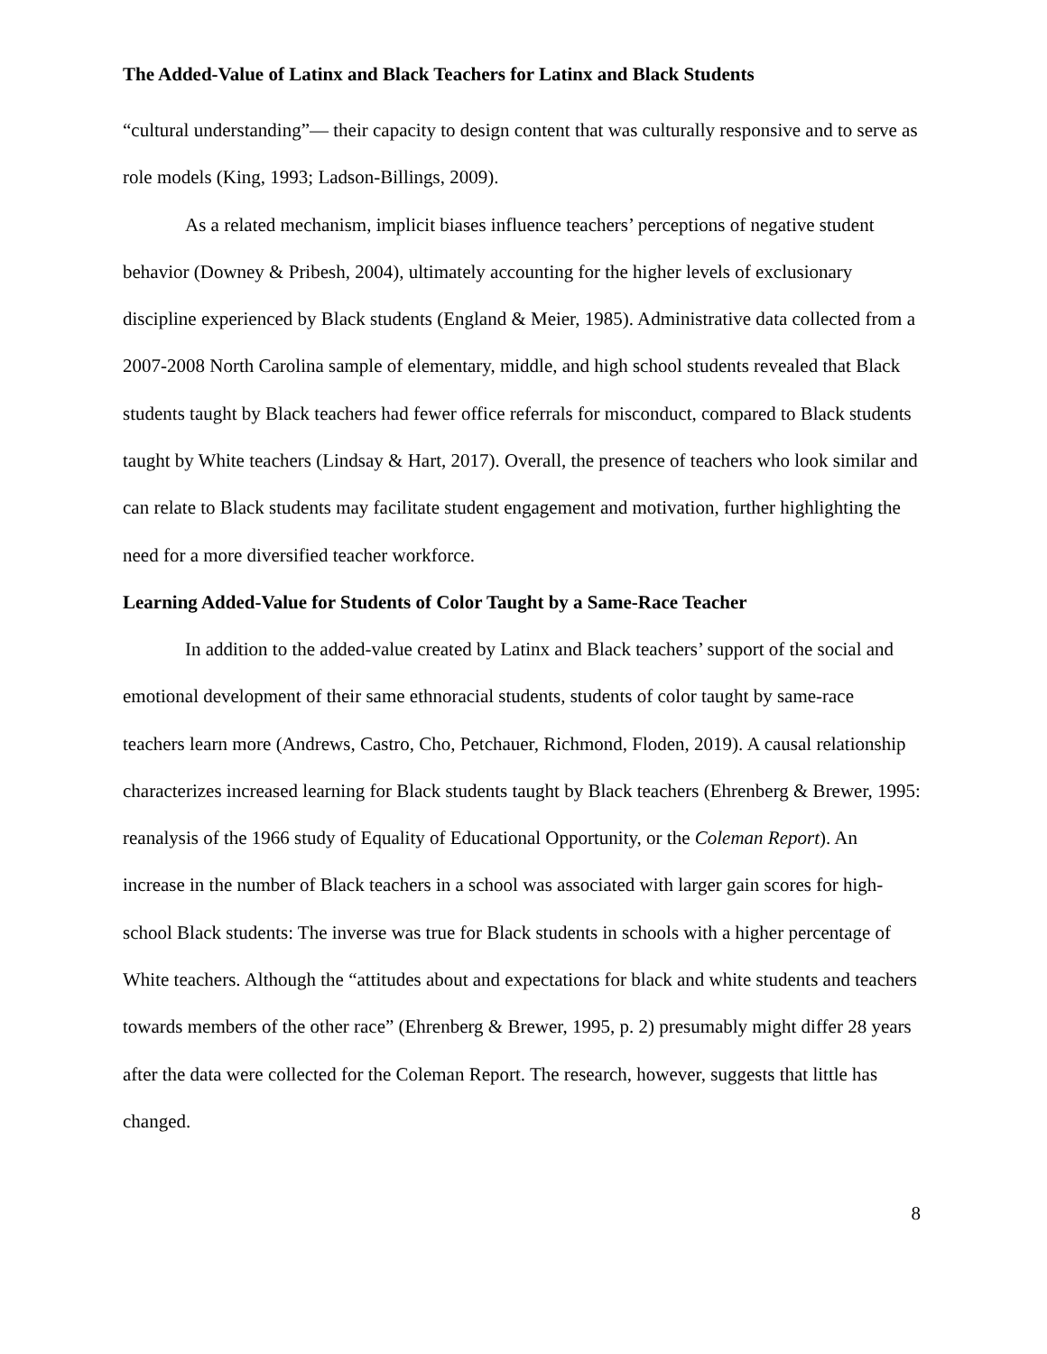The Added-Value of Latinx and Black Teachers for Latinx and Black Students
“cultural understanding”— their capacity to design content that was culturally responsive and to serve as role models (King, 1993; Ladson-Billings, 2009).
As a related mechanism, implicit biases influence teachers’ perceptions of negative student behavior (Downey & Pribesh, 2004), ultimately accounting for the higher levels of exclusionary discipline experienced by Black students (England & Meier, 1985). Administrative data collected from a 2007-2008 North Carolina sample of elementary, middle, and high school students revealed that Black students taught by Black teachers had fewer office referrals for misconduct, compared to Black students taught by White teachers (Lindsay & Hart, 2017). Overall, the presence of teachers who look similar and can relate to Black students may facilitate student engagement and motivation, further highlighting the need for a more diversified teacher workforce.
Learning Added-Value for Students of Color Taught by a Same-Race Teacher
In addition to the added-value created by Latinx and Black teachers’ support of the social and emotional development of their same ethnoracial students, students of color taught by same-race teachers learn more (Andrews, Castro, Cho, Petchauer, Richmond, Floden, 2019). A causal relationship characterizes increased learning for Black students taught by Black teachers (Ehrenberg & Brewer, 1995: reanalysis of the 1966 study of Equality of Educational Opportunity, or the Coleman Report). An increase in the number of Black teachers in a school was associated with larger gain scores for high-school Black students: The inverse was true for Black students in schools with a higher percentage of White teachers. Although the “attitudes about and expectations for black and white students and teachers towards members of the other race” (Ehrenberg & Brewer, 1995, p. 2) presumably might differ 28 years after the data were collected for the Coleman Report. The research, however, suggests that little has changed.
8